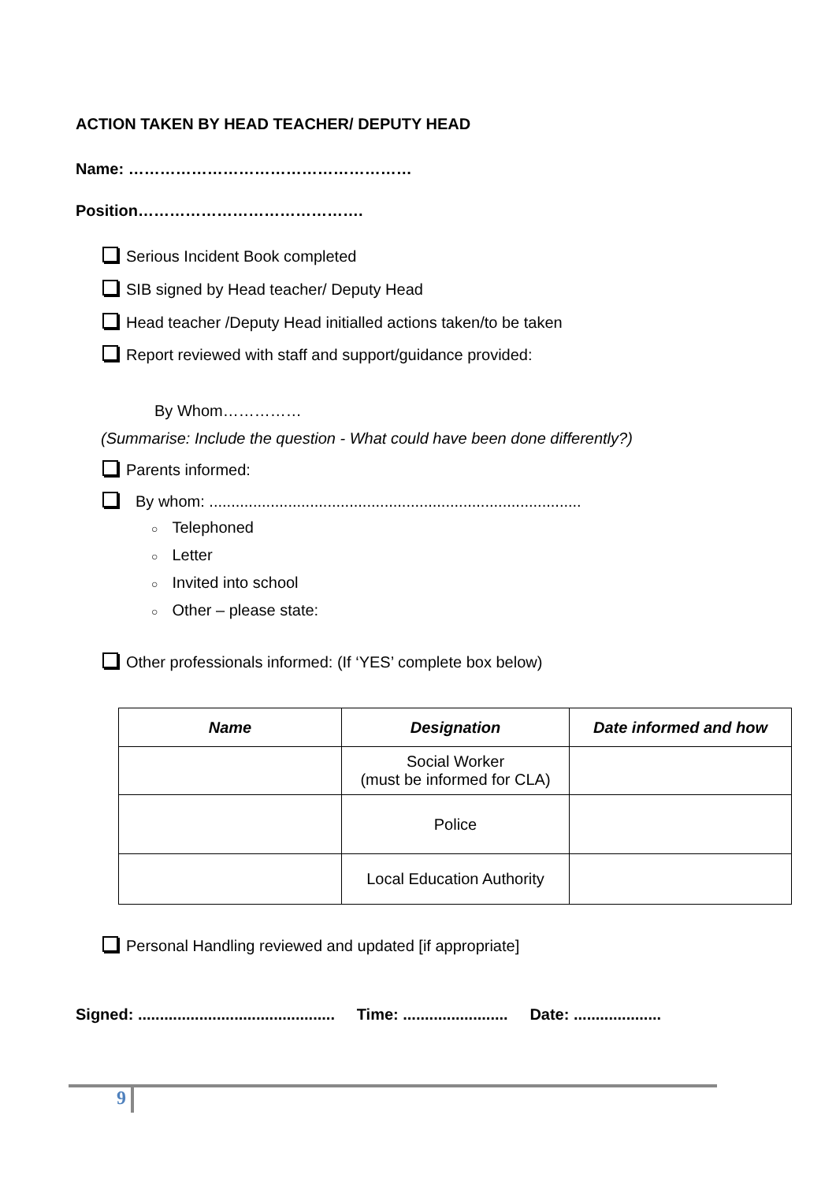ACTION TAKEN BY HEAD TEACHER/ DEPUTY HEAD
Name: ………………………………………………
Position…………………………………….
Serious Incident Book completed
SIB signed by Head teacher/ Deputy Head
Head teacher /Deputy Head initialled actions taken/to be taken
Report reviewed with staff and support/guidance provided:
By Whom……………
(Summarise: Include the question - What could have been done differently?)
Parents informed:
By whom: .....................................................................................
○ Telephoned
○ Letter
○ Invited into school
○ Other – please state:
Other professionals informed: (If ‘YES’ complete box below)
| Name | Designation | Date informed and how |
| --- | --- | --- |
| | Social Worker (must be informed for CLA) | |
| | Police | |
| | Local Education Authority | |
Personal Handling reviewed and updated [if appropriate]
Signed: ............................................. Time: ........................ Date: ....................
9